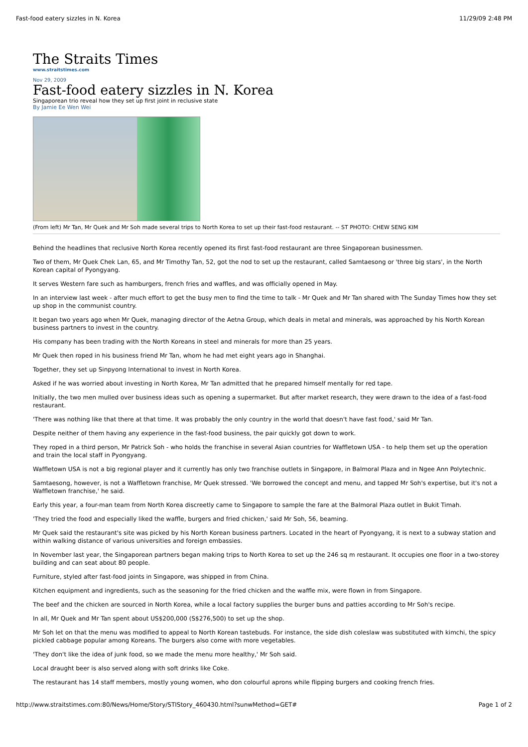Fast-food eatery sizzles in N. Korea 11/29/09 2:48 PM
The Straits Times
www.straitstimes.com
Nov 29, 2009
Fast-food eatery sizzles in N. Korea
Singaporean trio reveal how they set up first joint in reclusive state
By Jamie Ee Wen Wei
(From left) Mr Tan, Mr Quek and Mr Soh made several trips to North Korea to set up their fast-food restaurant. -- ST PHOTO: CHEW SENG KIM
Behind the headlines that reclusive North Korea recently opened its first fast-food restaurant are three Singaporean businessmen.
Two of them, Mr Quek Chek Lan, 65, and Mr Timothy Tan, 52, got the nod to set up the restaurant, called Samtaesong or 'three big stars', in the North Korean capital of Pyongyang.
It serves Western fare such as hamburgers, french fries and waffles, and was officially opened in May.
In an interview last week - after much effort to get the busy men to find the time to talk - Mr Quek and Mr Tan shared with The Sunday Times how they set up shop in the communist country.
It began two years ago when Mr Quek, managing director of the Aetna Group, which deals in metal and minerals, was approached by his North Korean business partners to invest in the country.
His company has been trading with the North Koreans in steel and minerals for more than 25 years.
Mr Quek then roped in his business friend Mr Tan, whom he had met eight years ago in Shanghai.
Together, they set up Sinpyong International to invest in North Korea.
Asked if he was worried about investing in North Korea, Mr Tan admitted that he prepared himself mentally for red tape.
Initially, the two men mulled over business ideas such as opening a supermarket. But after market research, they were drawn to the idea of a fast-food restaurant.
'There was nothing like that there at that time. It was probably the only country in the world that doesn't have fast food,' said Mr Tan.
Despite neither of them having any experience in the fast-food business, the pair quickly got down to work.
They roped in a third person, Mr Patrick Soh - who holds the franchise in several Asian countries for Waffletown USA - to help them set up the operation and train the local staff in Pyongyang.
Waffletown USA is not a big regional player and it currently has only two franchise outlets in Singapore, in Balmoral Plaza and in Ngee Ann Polytechnic.
Samtaesong, however, is not a Waffletown franchise, Mr Quek stressed. 'We borrowed the concept and menu, and tapped Mr Soh's expertise, but it's not a Waffletown franchise,' he said.
Early this year, a four-man team from North Korea discreetly came to Singapore to sample the fare at the Balmoral Plaza outlet in Bukit Timah.
'They tried the food and especially liked the waffle, burgers and fried chicken,' said Mr Soh, 56, beaming.
Mr Quek said the restaurant's site was picked by his North Korean business partners. Located in the heart of Pyongyang, it is next to a subway station and within walking distance of various universities and foreign embassies.
In November last year, the Singaporean partners began making trips to North Korea to set up the 246 sq m restaurant. It occupies one floor in a two-storey building and can seat about 80 people.
Furniture, styled after fast-food joints in Singapore, was shipped in from China.
Kitchen equipment and ingredients, such as the seasoning for the fried chicken and the waffle mix, were flown in from Singapore.
The beef and the chicken are sourced in North Korea, while a local factory supplies the burger buns and patties according to Mr Soh's recipe.
In all, Mr Quek and Mr Tan spent about US$200,000 (S$276,500) to set up the shop.
Mr Soh let on that the menu was modified to appeal to North Korean tastebuds. For instance, the side dish coleslaw was substituted with kimchi, the spicy pickled cabbage popular among Koreans. The burgers also come with more vegetables.
'They don't like the idea of junk food, so we made the menu more healthy,' Mr Soh said.
Local draught beer is also served along with soft drinks like Coke.
The restaurant has 14 staff members, mostly young women, who don colourful aprons while flipping burgers and cooking french fries.
http://www.straitstimes.com:80/News/Home/Story/STIStory_460430.html?sunwMethod=GET# Page 1 of 2